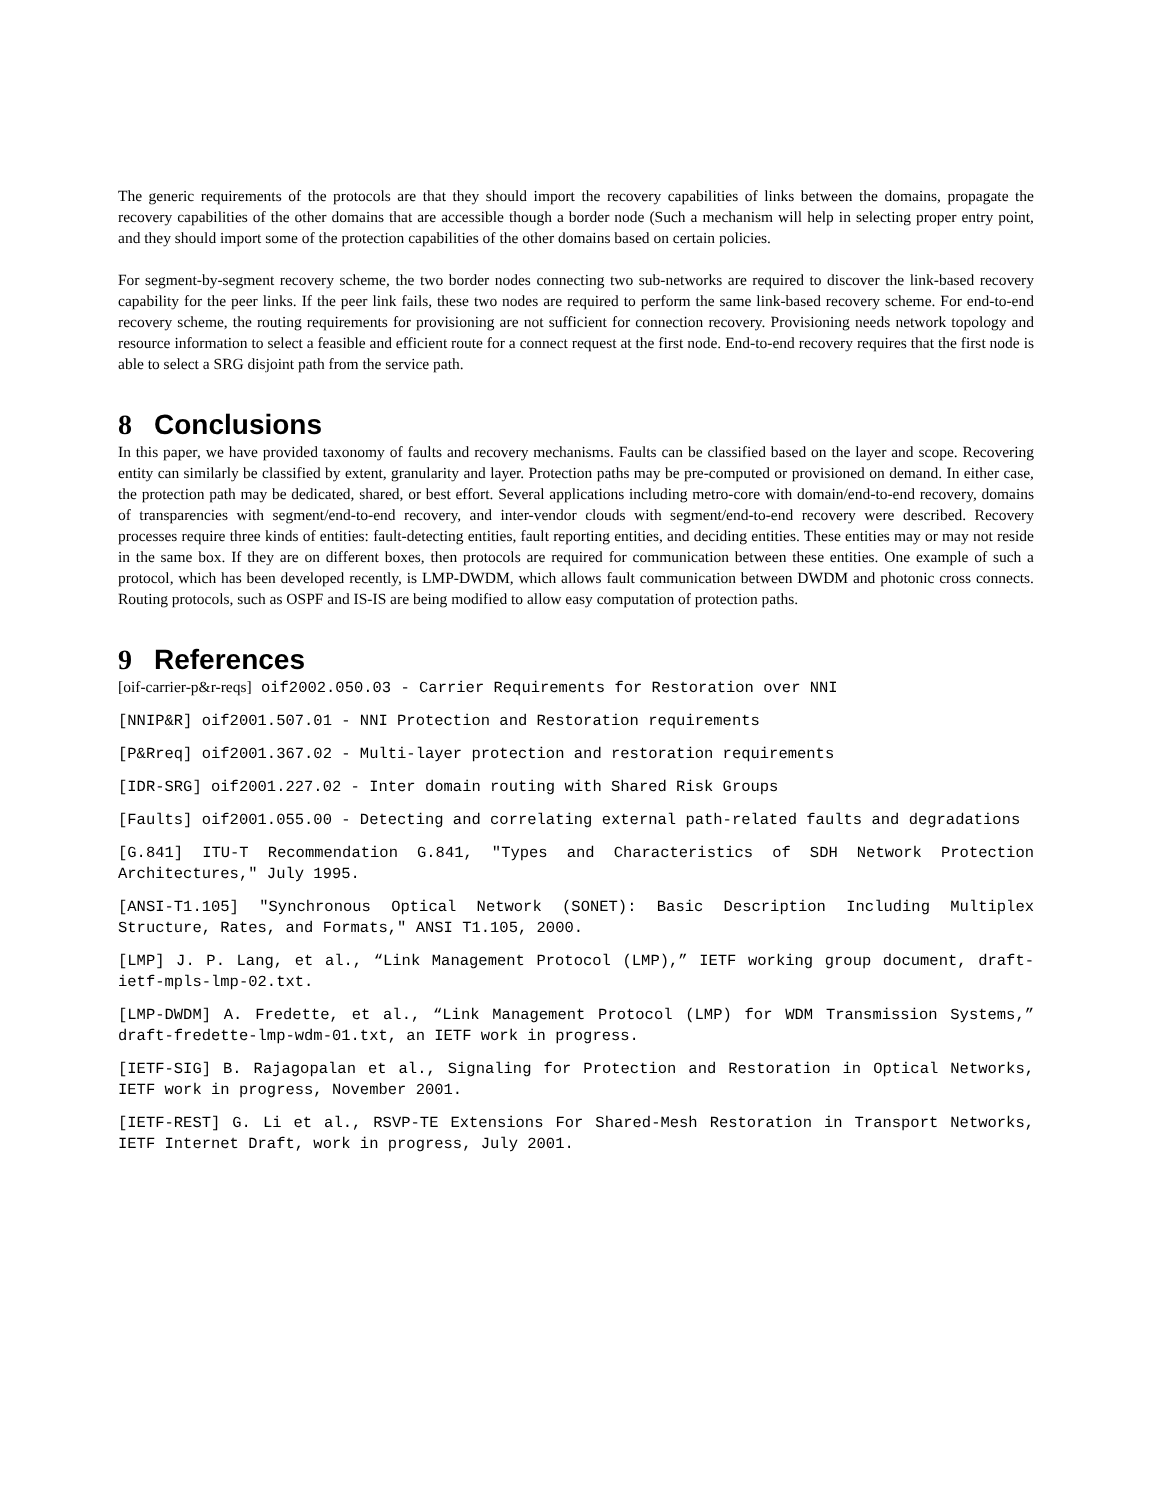The generic requirements of the protocols are that they should import the recovery capabilities of links between the domains, propagate the recovery capabilities of the other domains that are accessible though a border node (Such a mechanism will help in selecting proper entry point, and they should import some of the protection capabilities of the other domains based on certain policies.
For segment-by-segment recovery scheme, the two border nodes connecting two sub-networks are required to discover the link-based recovery capability for the peer links. If the peer link fails, these two nodes are required to perform the same link-based recovery scheme. For end-to-end recovery scheme, the routing requirements for provisioning are not sufficient for connection recovery. Provisioning needs network topology and resource information to select a feasible and efficient route for a connect request at the first node. End-to-end recovery requires that the first node is able to select a SRG disjoint path from the service path.
8 Conclusions
In this paper, we have provided taxonomy of faults and recovery mechanisms. Faults can be classified based on the layer and scope. Recovering entity can similarly be classified by extent, granularity and layer. Protection paths may be pre-computed or provisioned on demand. In either case, the protection path may be dedicated, shared, or best effort. Several applications including metro-core with domain/end-to-end recovery, domains of transparencies with segment/end-to-end recovery, and inter-vendor clouds with segment/end-to-end recovery were described. Recovery processes require three kinds of entities: fault-detecting entities, fault reporting entities, and deciding entities. These entities may or may not reside in the same box. If they are on different boxes, then protocols are required for communication between these entities. One example of such a protocol, which has been developed recently, is LMP-DWDM, which allows fault communication between DWDM and photonic cross connects. Routing protocols, such as OSPF and IS-IS are being modified to allow easy computation of protection paths.
9 References
[oif-carrier-p&r-reqs] oif2002.050.03 - Carrier Requirements for Restoration over NNI
[NNIP&R] oif2001.507.01 - NNI Protection and Restoration requirements
[P&Rreq] oif2001.367.02 - Multi-layer protection and restoration requirements
[IDR-SRG] oif2001.227.02 - Inter domain routing with Shared Risk Groups
[Faults] oif2001.055.00 - Detecting and correlating external path-related faults and degradations
[G.841] ITU-T Recommendation G.841, "Types and Characteristics of SDH Network Protection Architectures," July 1995.
[ANSI-T1.105] "Synchronous Optical Network (SONET): Basic Description Including Multiplex Structure, Rates, and Formats," ANSI T1.105, 2000.
[LMP] J. P. Lang, et al., “Link Management Protocol (LMP),” IETF working group document, draft-ietf-mpls-lmp-02.txt.
[LMP-DWDM] A. Fredette, et al., “Link Management Protocol (LMP) for WDM Transmission Systems,” draft-fredette-lmp-wdm-01.txt, an IETF work in progress.
[IETF-SIG] B. Rajagopalan et al., Signaling for Protection and Restoration in Optical Networks, IETF work in progress, November 2001.
[IETF-REST] G. Li et al., RSVP-TE Extensions For Shared-Mesh Restoration in Transport Networks, IETF Internet Draft, work in progress, July 2001.